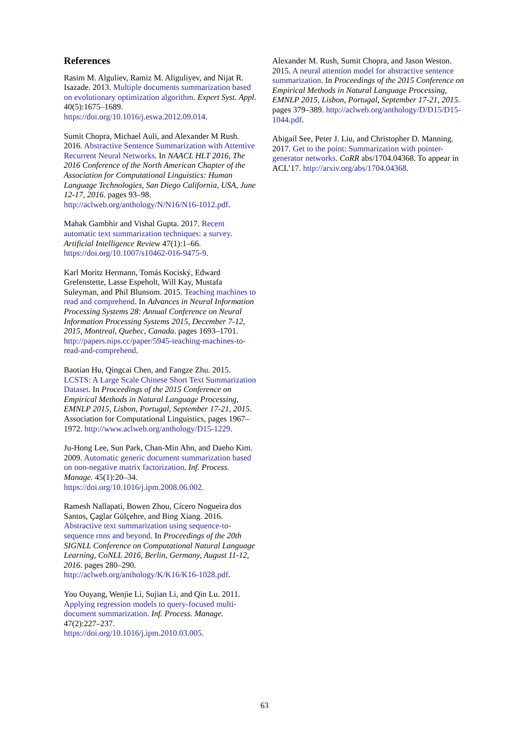References
Rasim M. Alguliev, Ramiz M. Aliguliyev, and Nijat R. Isazade. 2013. Multiple documents summarization based on evolutionary optimization algorithm. Expert Syst. Appl. 40(5):1675–1689. https://doi.org/10.1016/j.eswa.2012.09.014.
Sumit Chopra, Michael Auli, and Alexander M Rush. 2016. Abstractive Sentence Summarization with Attentive Recurrent Neural Networks. In NAACL HLT 2016, The 2016 Conference of the North American Chapter of the Association for Computational Linguistics: Human Language Technologies, San Diego California, USA, June 12-17, 2016. pages 93–98.
http://aclweb.org/anthology/N/N16/N16-1012.pdf.
Mahak Gambhir and Vishal Gupta. 2017. Recent automatic text summarization techniques: a survey. Artificial Intelligence Review 47(1):1–66. https://doi.org/10.1007/s10462-016-9475-9.
Karl Moritz Hermann, Tomás Kociský, Edward Grefenstette, Lasse Espeholt, Will Kay, Mustafa Suleyman, and Phil Blunsom. 2015. Teaching machines to read and comprehend. In Advances in Neural Information Processing Systems 28: Annual Conference on Neural Information Processing Systems 2015, December 7-12, 2015, Montreal, Quebec, Canada. pages 1693–1701. http://papers.nips.cc/paper/5945-teaching-machines-to-read-and-comprehend.
Baotian Hu, Qingcai Chen, and Fangze Zhu. 2015. LCSTS: A Large Scale Chinese Short Text Summarization Dataset. In Proceedings of the 2015 Conference on Empirical Methods in Natural Language Processing, EMNLP 2015, Lisbon, Portugal, September 17-21, 2015. Association for Computational Linguistics, pages 1967–1972. http://www.aclweb.org/anthology/D15-1229.
Ju-Hong Lee, Sun Park, Chan-Min Ahn, and Daeho Kim. 2009. Automatic generic document summarization based on non-negative matrix factorization. Inf. Process. Manage. 45(1):20–34. https://doi.org/10.1016/j.ipm.2008.06.002.
Ramesh Nallapati, Bowen Zhou, Cícero Nogueira dos Santos, Çaglar Gülçehre, and Bing Xiang. 2016. Abstractive text summarization using sequence-to-sequence rnns and beyond. In Proceedings of the 20th SIGNLL Conference on Computational Natural Language Learning, CoNLL 2016, Berlin, Germany, August 11-12, 2016. pages 280–290.
http://aclweb.org/anthology/K/K16/K16-1028.pdf.
You Ouyang, Wenjie Li, Sujian Li, and Qin Lu. 2011. Applying regression models to query-focused multi-document summarization. Inf. Process. Manage. 47(2):227–237.
https://doi.org/10.1016/j.ipm.2010.03.005.
Alexander M. Rush, Sumit Chopra, and Jason Weston. 2015. A neural attention model for abstractive sentence summarization. In Proceedings of the 2015 Conference on Empirical Methods in Natural Language Processing, EMNLP 2015, Lisbon, Portugal, September 17-21, 2015. pages 379–389. http://aclweb.org/anthology/D/D15/D15-1044.pdf.
Abigail See, Peter J. Liu, and Christopher D. Manning. 2017. Get to the point: Summarization with pointer-generator networks. CoRR abs/1704.04368. To appear in ACL’17. http://arxiv.org/abs/1704.04368.
63